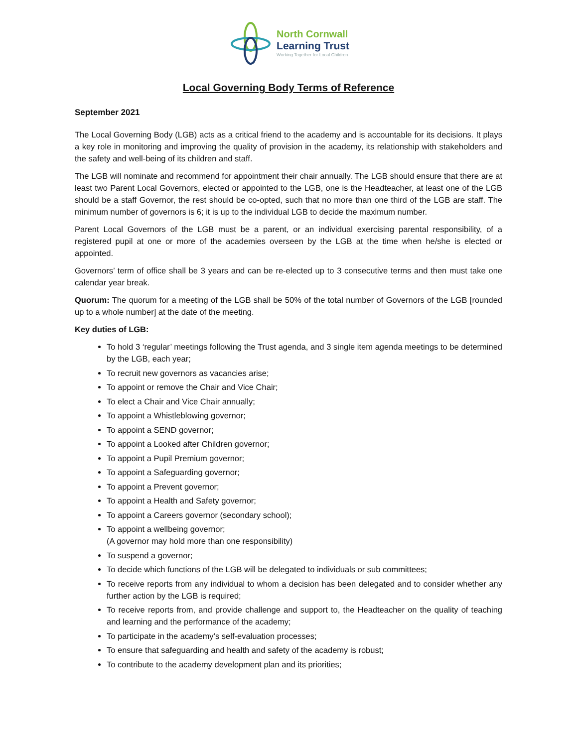North Cornwall
Learning Trust
Working Together for Local Children
Local Governing Body Terms of Reference
September 2021
The Local Governing Body (LGB) acts as a critical friend to the academy and is accountable for its decisions. It plays a key role in monitoring and improving the quality of provision in the academy, its relationship with stakeholders and the safety and well-being of its children and staff.
The LGB will nominate and recommend for appointment their chair annually. The LGB should ensure that there are at least two Parent Local Governors, elected or appointed to the LGB, one is the Headteacher, at least one of the LGB should be a staff Governor, the rest should be co-opted, such that no more than one third of the LGB are staff. The minimum number of governors is 6; it is up to the individual LGB to decide the maximum number.
Parent Local Governors of the LGB must be a parent, or an individual exercising parental responsibility, of a registered pupil at one or more of the academies overseen by the LGB at the time when he/she is elected or appointed.
Governors’ term of office shall be 3 years and can be re-elected up to 3 consecutive terms and then must take one calendar year break.
Quorum: The quorum for a meeting of the LGB shall be 50% of the total number of Governors of the LGB [rounded up to a whole number] at the date of the meeting.
Key duties of LGB:
To hold 3 ‘regular’ meetings following the Trust agenda, and 3 single item agenda meetings to be determined by the LGB, each year;
To recruit new governors as vacancies arise;
To appoint or remove the Chair and Vice Chair;
To elect a Chair and Vice Chair annually;
To appoint a Whistleblowing governor;
To appoint a SEND governor;
To appoint a Looked after Children governor;
To appoint a Pupil Premium governor;
To appoint a Safeguarding governor;
To appoint a Prevent governor;
To appoint a Health and Safety governor;
To appoint a Careers governor (secondary school);
To appoint a wellbeing governor;
(A governor may hold more than one responsibility)
To suspend a governor;
To decide which functions of the LGB will be delegated to individuals or sub committees;
To receive reports from any individual to whom a decision has been delegated and to consider whether any further action by the LGB is required;
To receive reports from, and provide challenge and support to, the Headteacher on the quality of teaching and learning and the performance of the academy;
To participate in the academy’s self-evaluation processes;
To ensure that safeguarding and health and safety of the academy is robust;
To contribute to the academy development plan and its priorities;